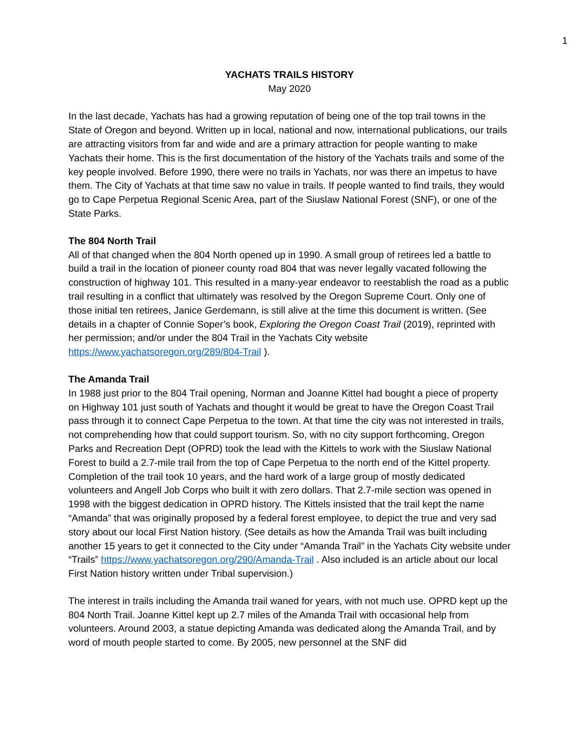1
YACHATS TRAILS HISTORY
May 2020
In the last decade, Yachats has had a growing reputation of being one of the top trail towns in the State of Oregon and beyond. Written up in local, national and now, international publications, our trails are attracting visitors from far and wide and are a primary attraction for people wanting to make Yachats their home. This is the first documentation of the history of the Yachats trails and some of the key people involved. Before 1990, there were no trails in Yachats, nor was there an impetus to have them. The City of Yachats at that time saw no value in trails. If people wanted to find trails, they would go to Cape Perpetua Regional Scenic Area, part of the Siuslaw National Forest (SNF), or one of the State Parks.
The 804 North Trail
All of that changed when the 804 North opened up in 1990. A small group of retirees led a battle to build a trail in the location of pioneer county road 804 that was never legally vacated following the construction of highway 101. This resulted in a many-year endeavor to reestablish the road as a public trail resulting in a conflict that ultimately was resolved by the Oregon Supreme Court. Only one of those initial ten retirees, Janice Gerdemann, is still alive at the time this document is written. (See details in a chapter of Connie Soper’s book, Exploring the Oregon Coast Trail (2019), reprinted with her permission; and/or under the 804 Trail in the Yachats City website https://www.yachatsoregon.org/289/804-Trail ).
The Amanda Trail
In 1988 just prior to the 804 Trail opening, Norman and Joanne Kittel had bought a piece of property on Highway 101 just south of Yachats and thought it would be great to have the Oregon Coast Trail pass through it to connect Cape Perpetua to the town. At that time the city was not interested in trails, not comprehending how that could support tourism. So, with no city support forthcoming, Oregon Parks and Recreation Dept (OPRD) took the lead with the Kittels to work with the Siuslaw National Forest to build a 2.7-mile trail from the top of Cape Perpetua to the north end of the Kittel property. Completion of the trail took 10 years, and the hard work of a large group of mostly dedicated volunteers and Angell Job Corps who built it with zero dollars. That 2.7-mile section was opened in 1998 with the biggest dedication in OPRD history. The Kittels insisted that the trail kept the name “Amanda” that was originally proposed by a federal forest employee, to depict the true and very sad story about our local First Nation history. (See details as how the Amanda Trail was built including another 15 years to get it connected to the City under “Amanda Trail” in the Yachats City website under “Trails” https://www.yachatsoregon.org/290/Amanda-Trail . Also included is an article about our local First Nation history written under Tribal supervision.)
The interest in trails including the Amanda trail waned for years, with not much use. OPRD kept up the 804 North Trail. Joanne Kittel kept up 2.7 miles of the Amanda Trail with occasional help from volunteers. Around 2003, a statue depicting Amanda was dedicated along the Amanda Trail, and by word of mouth people started to come. By 2005, new personnel at the SNF did